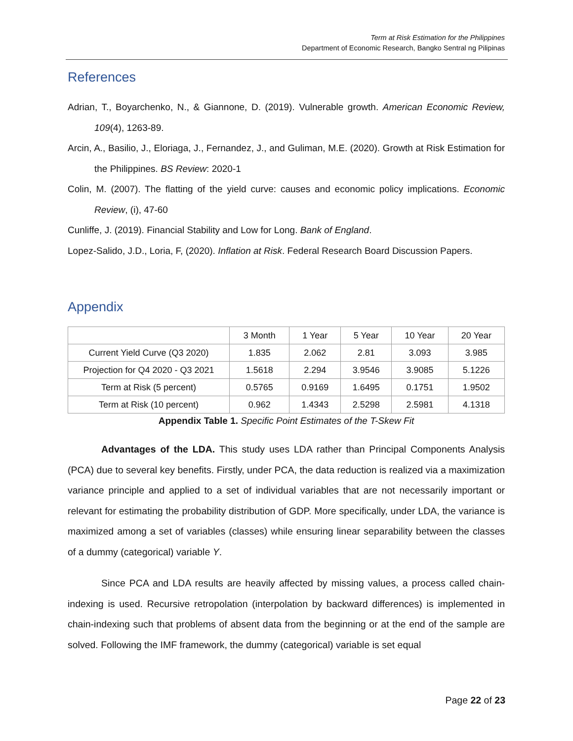Term at Risk Estimation for the Philippines
Department of Economic Research, Bangko Sentral ng Pilipinas
References
Adrian, T., Boyarchenko, N., & Giannone, D. (2019). Vulnerable growth. American Economic Review, 109(4), 1263-89.
Arcin, A., Basilio, J., Eloriaga, J., Fernandez, J., and Guliman, M.E. (2020). Growth at Risk Estimation for the Philippines. BS Review: 2020-1
Colin, M. (2007). The flatting of the yield curve: causes and economic policy implications. Economic Review, (i), 47-60
Cunliffe, J. (2019). Financial Stability and Low for Long. Bank of England.
Lopez-Salido, J.D., Loria, F, (2020). Inflation at Risk. Federal Research Board Discussion Papers.
Appendix
| | 3 Month | 1 Year | 5 Year | 10 Year | 20 Year |
| --- | --- | --- | --- | --- | --- |
| Current Yield Curve (Q3 2020) | 1.835 | 2.062 | 2.81 | 3.093 | 3.985 |
| Projection for Q4 2020 - Q3 2021 | 1.5618 | 2.294 | 3.9546 | 3.9085 | 5.1226 |
| Term at Risk (5 percent) | 0.5765 | 0.9169 | 1.6495 | 0.1751 | 1.9502 |
| Term at Risk (10 percent) | 0.962 | 1.4343 | 2.5298 | 2.5981 | 4.1318 |
Appendix Table 1. Specific Point Estimates of the T-Skew Fit
Advantages of the LDA. This study uses LDA rather than Principal Components Analysis (PCA) due to several key benefits. Firstly, under PCA, the data reduction is realized via a maximization variance principle and applied to a set of individual variables that are not necessarily important or relevant for estimating the probability distribution of GDP. More specifically, under LDA, the variance is maximized among a set of variables (classes) while ensuring linear separability between the classes of a dummy (categorical) variable Y.
Since PCA and LDA results are heavily affected by missing values, a process called chain-indexing is used. Recursive retropolation (interpolation by backward differences) is implemented in chain-indexing such that problems of absent data from the beginning or at the end of the sample are solved. Following the IMF framework, the dummy (categorical) variable is set equal
Page 22 of 23